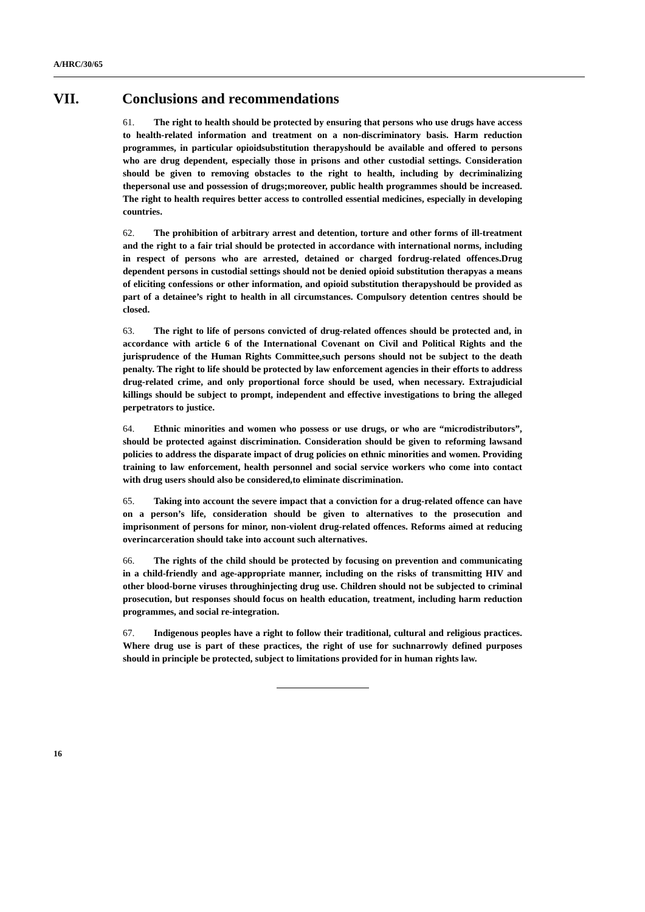A/HRC/30/65
VII. Conclusions and recommendations
61. The right to health should be protected by ensuring that persons who use drugs have access to health-related information and treatment on a non-discriminatory basis. Harm reduction programmes, in particular opioidsubstitution therapyshould be available and offered to persons who are drug dependent, especially those in prisons and other custodial settings. Consideration should be given to removing obstacles to the right to health, including by decriminalizing thepersonal use and possession of drugs;moreover, public health programmes should be increased. The right to health requires better access to controlled essential medicines, especially in developing countries.
62. The prohibition of arbitrary arrest and detention, torture and other forms of ill-treatment and the right to a fair trial should be protected in accordance with international norms, including in respect of persons who are arrested, detained or charged fordrug-related offences.Drug dependent persons in custodial settings should not be denied opioid substitution therapyas a means of eliciting confessions or other information, and opioid substitution therapyshould be provided as part of a detainee’s right to health in all circumstances. Compulsory detention centres should be closed.
63. The right to life of persons convicted of drug-related offences should be protected and, in accordance with article 6 of the International Covenant on Civil and Political Rights and the jurisprudence of the Human Rights Committee,such persons should not be subject to the death penalty. The right to life should be protected by law enforcement agencies in their efforts to address drug-related crime, and only proportional force should be used, when necessary. Extrajudicial killings should be subject to prompt, independent and effective investigations to bring the alleged perpetrators to justice.
64. Ethnic minorities and women who possess or use drugs, or who are “microdistributors”, should be protected against discrimination. Consideration should be given to reforming lawsand policies to address the disparate impact of drug policies on ethnic minorities and women. Providing training to law enforcement, health personnel and social service workers who come into contact with drug users should also be considered,to eliminate discrimination.
65. Taking into account the severe impact that a conviction for a drug-related offence can have on a person’s life, consideration should be given to alternatives to the prosecution and imprisonment of persons for minor, non-violent drug-related offences. Reforms aimed at reducing overincarceration should take into account such alternatives.
66. The rights of the child should be protected by focusing on prevention and communicating in a child-friendly and age-appropriate manner, including on the risks of transmitting HIV and other blood-borne viruses throughinjecting drug use. Children should not be subjected to criminal prosecution, but responses should focus on health education, treatment, including harm reduction programmes, and social re-integration.
67. Indigenous peoples have a right to follow their traditional, cultural and religious practices. Where drug use is part of these practices, the right of use for suchnarrowly defined purposes should in principle be protected, subject to limitations provided for in human rights law.
16